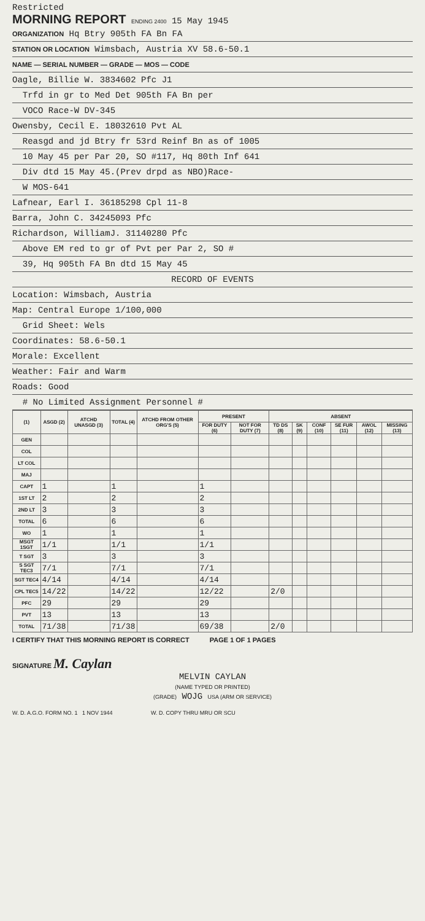Restricted
MORNING REPORT ENDING 2400 15 May 1945
ORGANIZATION Hq Btry 905th FA Bn FA
STATION OR LOCATION Wimsbach, Austria XV 58.6-50.1
NAME — SERIAL NUMBER — GRADE — MOS — CODE
Oagle, Billie W. 3834602 Pfc J1
Trfd in gr to Med Det 905th FA Bn per
VOCO Race-W DV-345
Owensby, Cecil E. 18032610 Pvt AL
Reasgd and jd Btry fr 53rd Reinf Bn as of 1005
10 May 45 per Par 20, SO #117, Hq 80th Inf 641
Div dtd 15 May 45.(Prev drpd as NBO)Race-
W MOS-641
Lafnear, Earl I. 36185298 Cpl 11-8
Barra, John C. 34245093 Pfc
Richardson, WilliamJ. 31140280 Pfc
Above EM red to gr of Pvt per Par 2, SO #
39, Hq 905th FA Bn dtd 15 May 45
RECORD OF EVENTS
Location: Wimsbach, Austria
Map: Central Europe 1/100,000
Grid Sheet: Wels
Coordinates: 58.6-50.1
Morale: Excellent
Weather: Fair and Warm
Roads: Good
# No Limited Assignment Personnel #
| (1) | ASGD (2) | ATCHD UNASGD (3) | TOTAL (4) | ATCHD FROM OTHER ORG'S (5) | PRESENT | | ABSENT | | | | | |
| --- | --- | --- | --- | --- | --- | --- | --- | --- | --- | --- | --- | --- |
| | | | | | FOR DUTY (6) | NOT FOR DUTY (7) | TD DS (8) | SK (9) | CONF (10) | SE FUR (11) | AWOL (12) | MISSING (13) |
| GEN | | | | | | | | | | | | |
| COL | | | | | | | | | | | | |
| LT COL | | | | | | | | | | | | |
| MAJ | | | | | | | | | | | | |
| CAPT | 1 | | 1 | | 1 | | | | | | | |
| 1ST LT | 2 | | 2 | | 2 | | | | | | | |
| 2ND LT | 3 | | 3 | | 3 | | | | | | | |
| TOTAL | 6 | | 6 | | 6 | | | | | | | |
| WO | 1 | | 1 | | 1 | | | | | | | |
| MSGT 1SGT | 1/1 | | 1/1 | | 1/1 | | | | | | | |
| T SGT | 3 | | 3 | | 3 | | | | | | | |
| S SGT TEC3 | 7/1 | | 7/1 | | 7/1 | | | | | | | |
| SGT TEC4 | 4/14 | | 4/14 | | 4/14 | | | | | | | |
| CPL TEC5 | 14/22 | | 14/22 | | 12/22 | | 2/0 | | | | | |
| PFC | 29 | | 29 | | 29 | | | | | | | |
| PVT | 13 | | 13 | | 13 | | | | | | | |
| TOTAL | 71/38 | | 71/38 | | 69/38 | | 2/0 | | | | | |
I CERTIFY THAT THIS MORNING REPORT IS CORRECT PAGE 1 OF 1 PAGES
SIGNATURE M. Caylan
MELVIN CAYLAN
(NAME TYPED OR PRINTED)
(GRADE) WOJG USA (ARM OR SERVICE)
W. D. A.G.O. FORM NO. 1 1 NOV 1944 W. D. COPY THRU MRU OR SCU